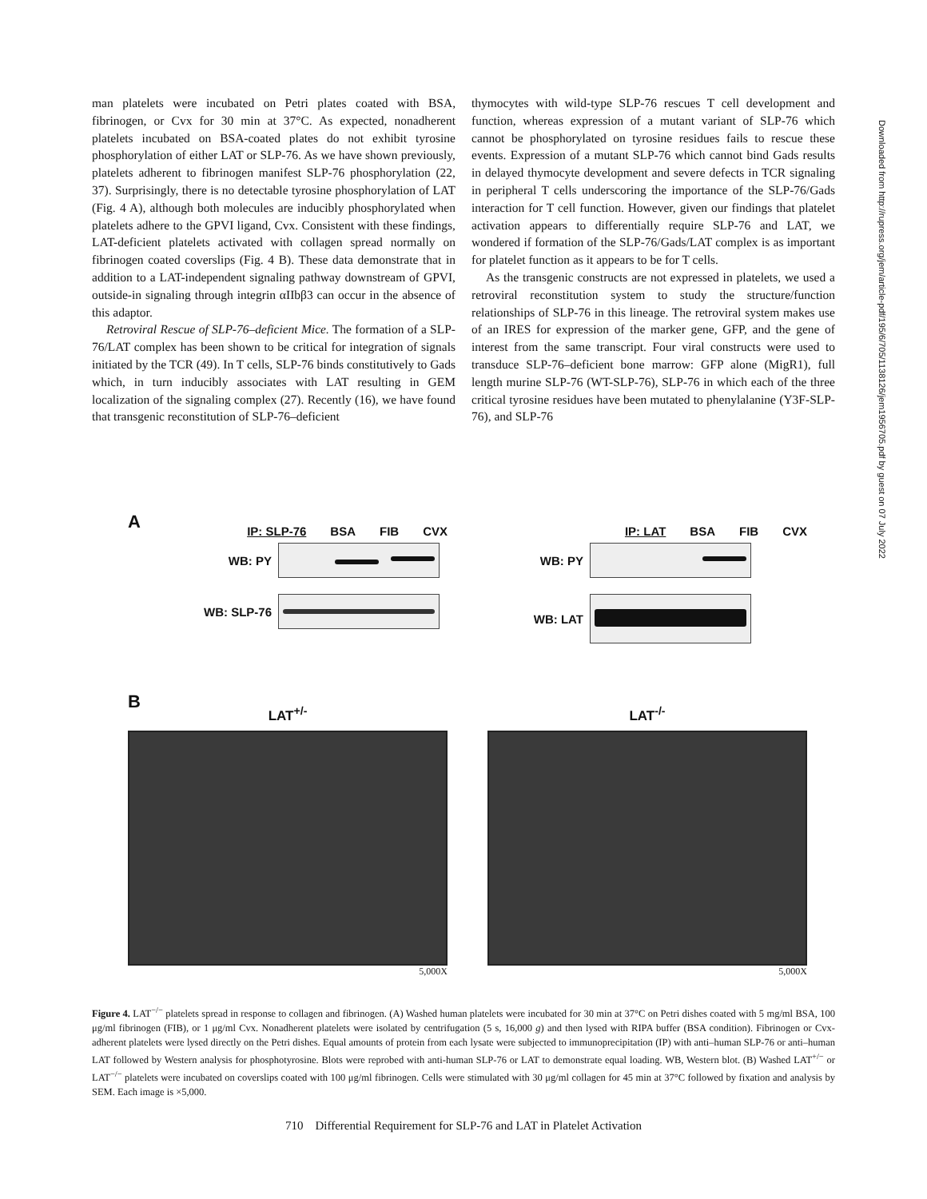man platelets were incubated on Petri plates coated with BSA, fibrinogen, or Cvx for 30 min at 37°C. As expected, nonadherent platelets incubated on BSA-coated plates do not exhibit tyrosine phosphorylation of either LAT or SLP-76. As we have shown previously, platelets adherent to fibrinogen manifest SLP-76 phosphorylation (22, 37). Surprisingly, there is no detectable tyrosine phosphorylation of LAT (Fig. 4 A), although both molecules are inducibly phosphorylated when platelets adhere to the GPVI ligand, Cvx. Consistent with these findings, LAT-deficient platelets activated with collagen spread normally on fibrinogen coated coverslips (Fig. 4 B). These data demonstrate that in addition to a LAT-independent signaling pathway downstream of GPVI, outside-in signaling through integrin αIIbβ3 can occur in the absence of this adaptor.
Retroviral Rescue of SLP-76–deficient Mice. The formation of a SLP-76/LAT complex has been shown to be critical for integration of signals initiated by the TCR (49). In T cells, SLP-76 binds constitutively to Gads which, in turn inducibly associates with LAT resulting in GEM localization of the signaling complex (27). Recently (16), we have found that transgenic reconstitution of SLP-76–deficient
thymocytes with wild-type SLP-76 rescues T cell development and function, whereas expression of a mutant variant of SLP-76 which cannot be phosphorylated on tyrosine residues fails to rescue these events. Expression of a mutant SLP-76 which cannot bind Gads results in delayed thymocyte development and severe defects in TCR signaling in peripheral T cells underscoring the importance of the SLP-76/Gads interaction for T cell function. However, given our findings that platelet activation appears to differentially require SLP-76 and LAT, we wondered if formation of the SLP-76/Gads/LAT complex is as important for platelet function as it appears to be for T cells.
As the transgenic constructs are not expressed in platelets, we used a retroviral reconstitution system to study the structure/function relationships of SLP-76 in this lineage. The retroviral system makes use of an IRES for expression of the marker gene, GFP, and the gene of interest from the same transcript. Four viral constructs were used to transduce SLP-76–deficient bone marrow: GFP alone (MigR1), full length murine SLP-76 (WT-SLP-76), SLP-76 in which each of the three critical tyrosine residues have been mutated to phenylalanine (Y3F-SLP-76), and SLP-76
A
IP: SLP-76 BSA FIB CVX
WB: PY
WB: SLP-76
IP: LAT BSA FIB CVX
WB: PY
WB: LAT
B
LAT<sup>+/-</sup>
5,000X
LAT<sup>-/-</sup>
5,000X
Figure 4. LAT<sup>−/−</sup> platelets spread in response to collagen and fibrinogen. (A) Washed human platelets were incubated for 30 min at 37°C on Petri dishes coated with 5 mg/ml BSA, 100 μg/ml fibrinogen (FIB), or 1 μg/ml Cvx. Nonadherent platelets were isolated by centrifugation (5 s, 16,000 g) and then lysed with RIPA buffer (BSA condition). Fibrinogen or Cvx-adherent platelets were lysed directly on the Petri dishes. Equal amounts of protein from each lysate were subjected to immunoprecipitation (IP) with anti–human SLP-76 or anti–human LAT followed by Western analysis for phosphotyrosine. Blots were reprobed with anti-human SLP-76 or LAT to demonstrate equal loading. WB, Western blot. (B) Washed LAT<sup>+/−</sup> or LAT<sup>−/−</sup> platelets were incubated on coverslips coated with 100 μg/ml fibrinogen. Cells were stimulated with 30 μg/ml collagen for 45 min at 37°C followed by fixation and analysis by SEM. Each image is ×5,000.
710 Differential Requirement for SLP-76 and LAT in Platelet Activation
Downloaded from http://rupress.org/jem/article-pdf/195/6/705/1138126/jem1956705.pdf by guest on 07 July 2022